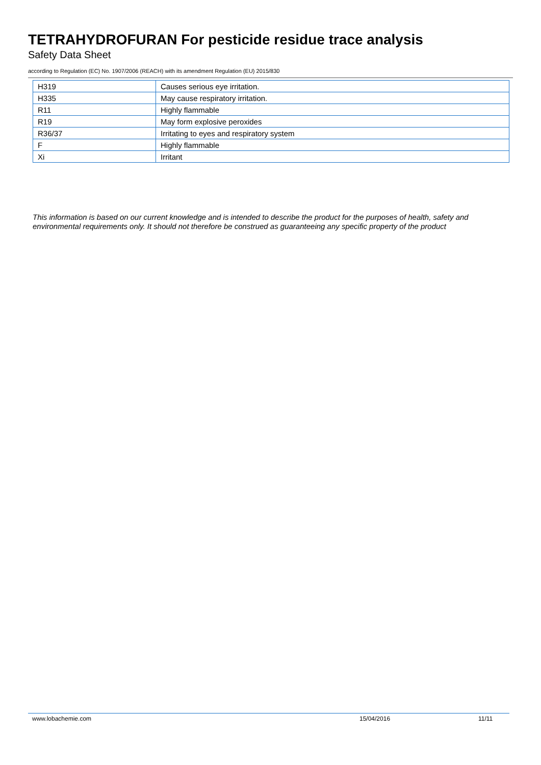TETRAHYDROFURAN For pesticide residue trace analysis
Safety Data Sheet
according to Regulation (EC) No. 1907/2006 (REACH) with its amendment Regulation (EU) 2015/830
| H319 | Causes serious eye irritation. |
| H335 | May cause respiratory irritation. |
| R11 | Highly flammable |
| R19 | May form explosive peroxides |
| R36/37 | Irritating to eyes and respiratory system |
| F | Highly flammable |
| Xi | Irritant |
This information is based on our current knowledge and is intended to describe the product for the purposes of health, safety and environmental requirements only. It should not therefore be construed as guaranteeing any specific property of the product
www.lobachemie.com 15/04/2016 11/11